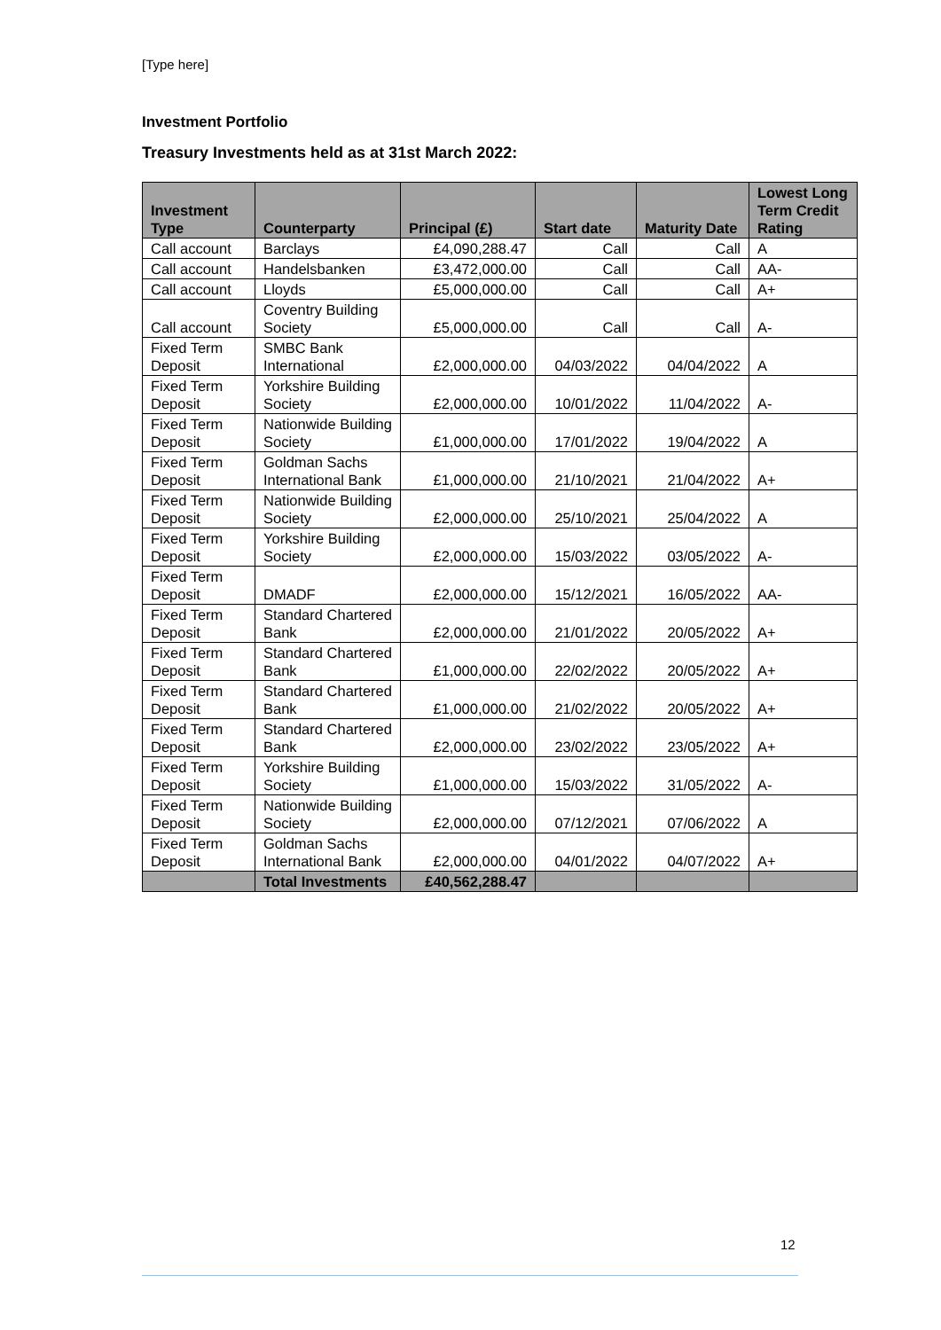[Type here]
Investment Portfolio
Treasury Investments held as at 31st March 2022:
| Investment Type | Counterparty | Principal (£) | Start date | Maturity Date | Lowest Long Term Credit Rating |
| --- | --- | --- | --- | --- | --- |
| Call account | Barclays | £4,090,288.47 | Call | Call | A |
| Call account | Handelsbanken | £3,472,000.00 | Call | Call | AA- |
| Call account | Lloyds | £5,000,000.00 | Call | Call | A+ |
| Call account | Coventry Building Society | £5,000,000.00 | Call | Call | A- |
| Fixed Term Deposit | SMBC Bank International | £2,000,000.00 | 04/03/2022 | 04/04/2022 | A |
| Fixed Term Deposit | Yorkshire Building Society | £2,000,000.00 | 10/01/2022 | 11/04/2022 | A- |
| Fixed Term Deposit | Nationwide Building Society | £1,000,000.00 | 17/01/2022 | 19/04/2022 | A |
| Fixed Term Deposit | Goldman Sachs International Bank | £1,000,000.00 | 21/10/2021 | 21/04/2022 | A+ |
| Fixed Term Deposit | Nationwide Building Society | £2,000,000.00 | 25/10/2021 | 25/04/2022 | A |
| Fixed Term Deposit | Yorkshire Building Society | £2,000,000.00 | 15/03/2022 | 03/05/2022 | A- |
| Fixed Term Deposit | DMADF | £2,000,000.00 | 15/12/2021 | 16/05/2022 | AA- |
| Fixed Term Deposit | Standard Chartered Bank | £2,000,000.00 | 21/01/2022 | 20/05/2022 | A+ |
| Fixed Term Deposit | Standard Chartered Bank | £1,000,000.00 | 22/02/2022 | 20/05/2022 | A+ |
| Fixed Term Deposit | Standard Chartered Bank | £1,000,000.00 | 21/02/2022 | 20/05/2022 | A+ |
| Fixed Term Deposit | Standard Chartered Bank | £2,000,000.00 | 23/02/2022 | 23/05/2022 | A+ |
| Fixed Term Deposit | Yorkshire Building Society | £1,000,000.00 | 15/03/2022 | 31/05/2022 | A- |
| Fixed Term Deposit | Nationwide Building Society | £2,000,000.00 | 07/12/2021 | 07/06/2022 | A |
| Fixed Term Deposit | Goldman Sachs International Bank | £2,000,000.00 | 04/01/2022 | 04/07/2022 | A+ |
| | Total Investments | £40,562,288.47 | | | |
12